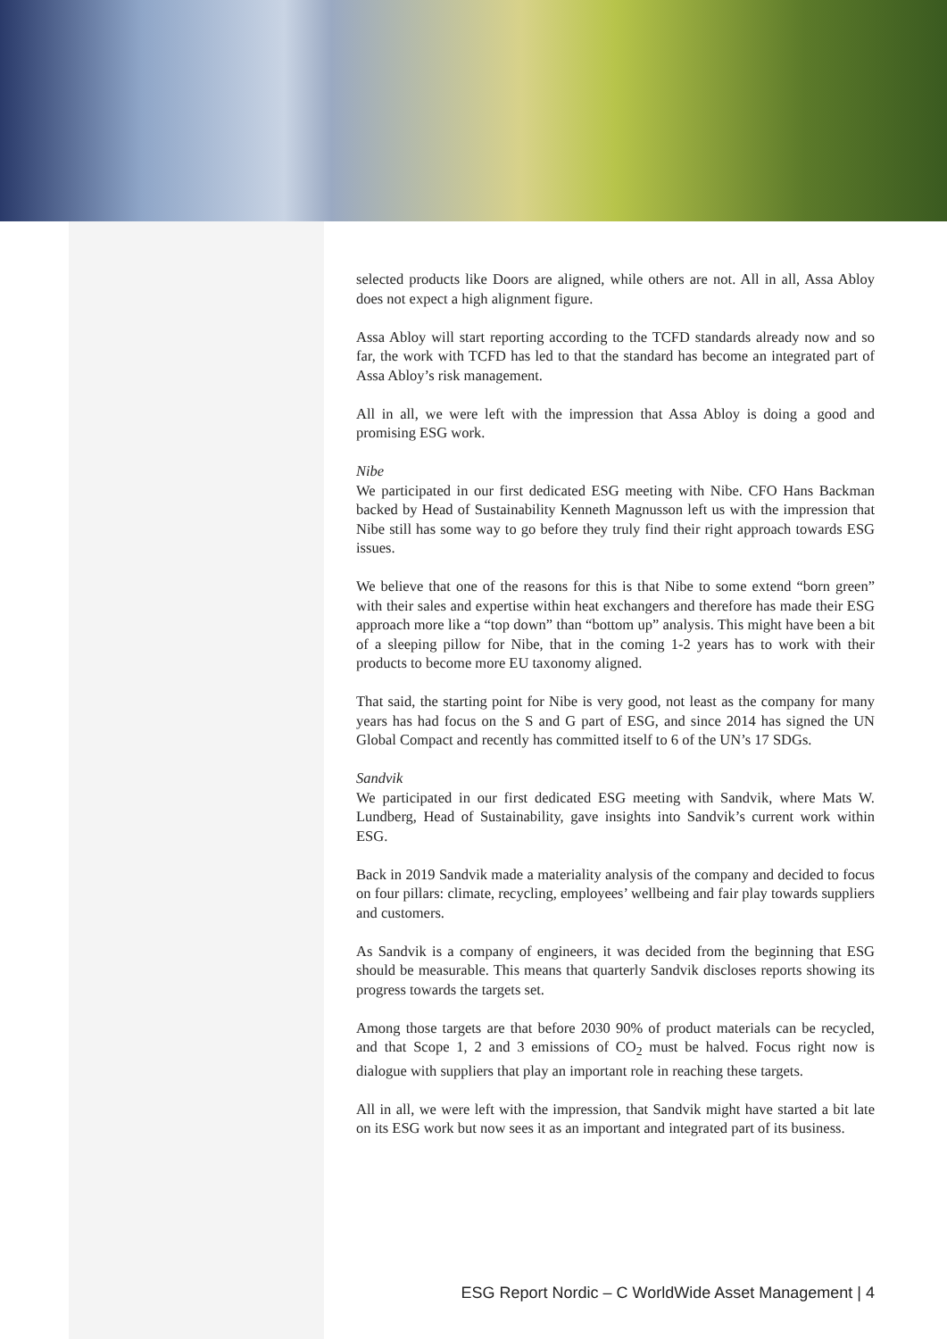selected products like Doors are aligned, while others are not. All in all, Assa Abloy does not expect a high alignment figure.
Assa Abloy will start reporting according to the TCFD standards already now and so far, the work with TCFD has led to that the standard has become an integrated part of Assa Abloy’s risk management.
All in all, we were left with the impression that Assa Abloy is doing a good and promising ESG work.
Nibe
We participated in our first dedicated ESG meeting with Nibe. CFO Hans Backman backed by Head of Sustainability Kenneth Magnusson left us with the impression that Nibe still has some way to go before they truly find their right approach towards ESG issues.
We believe that one of the reasons for this is that Nibe to some extend “born green” with their sales and expertise within heat exchangers and therefore has made their ESG approach more like a “top down” than “bottom up” analysis. This might have been a bit of a sleeping pillow for Nibe, that in the coming 1-2 years has to work with their products to become more EU taxonomy aligned.
That said, the starting point for Nibe is very good, not least as the company for many years has had focus on the S and G part of ESG, and since 2014 has signed the UN Global Compact and recently has committed itself to 6 of the UN’s 17 SDGs.
Sandvik
We participated in our first dedicated ESG meeting with Sandvik, where Mats W. Lundberg, Head of Sustainability, gave insights into Sandvik’s current work within ESG.
Back in 2019 Sandvik made a materiality analysis of the company and decided to focus on four pillars: climate, recycling, employees’ wellbeing and fair play towards suppliers and customers.
As Sandvik is a company of engineers, it was decided from the beginning that ESG should be measurable. This means that quarterly Sandvik discloses reports showing its progress towards the targets set.
Among those targets are that before 2030 90% of product materials can be recycled, and that Scope 1, 2 and 3 emissions of CO<sub>2</sub> must be halved. Focus right now is dialogue with suppliers that play an important role in reaching these targets.
All in all, we were left with the impression, that Sandvik might have started a bit late on its ESG work but now sees it as an important and integrated part of its business.
ESG Report Nordic – C WorldWide Asset Management | 4